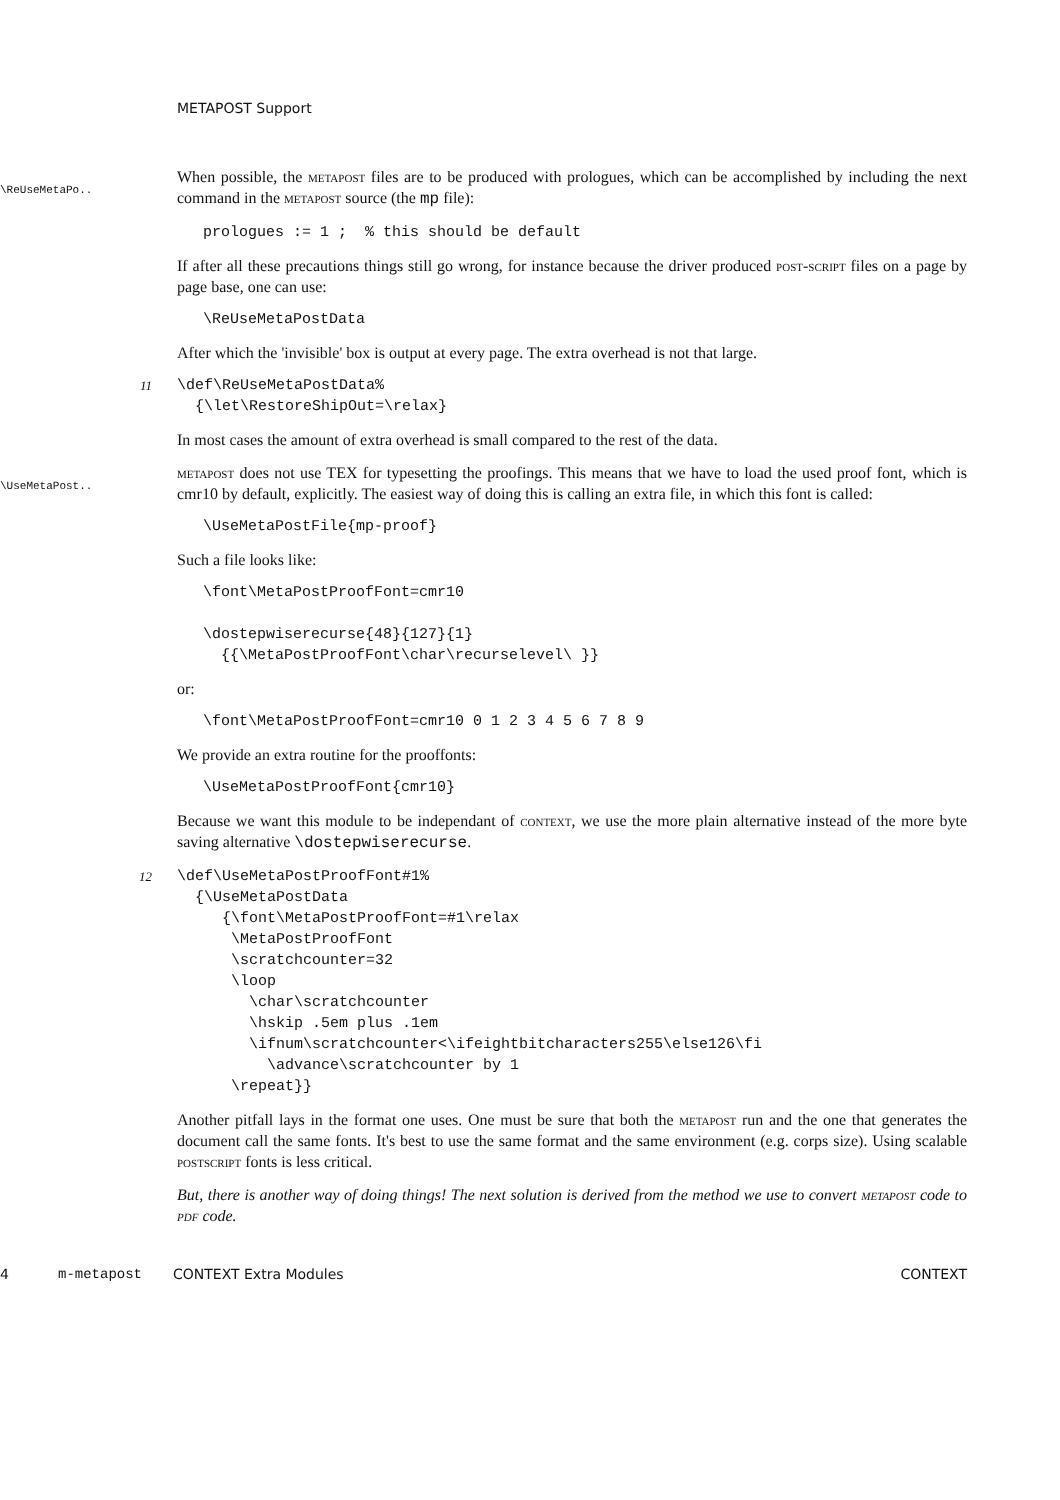METAPOST Support
\ReUseMetaPo..
When possible, the metapost files are to be produced with prologues, which can be accomplished by including the next command in the metapost source (the mp file):
prologues := 1 ;  % this should be default
If after all these precautions things still go wrong, for instance because the driver produced post-script files on a page by page base, one can use:
\ReUseMetaPostData
After which the 'invisible' box is output at every page. The extra overhead is not that large.
11
\def\ReUseMetaPostData%
  {\let\RestoreShipOut=\relax}
In most cases the amount of extra overhead is small compared to the rest of the data.
\UseMetaPost..
metapost does not use TEX for typesetting the proofings. This means that we have to load the used proof font, which is cmr10 by default, explicitly. The easiest way of doing this is calling an extra file, in which this font is called:
\UseMetaPostFile{mp-proof}
Such a file looks like:
\font\MetaPostProofFont=cmr10

\dostepwiserecurse{48}{127}{1}
  {{\MetaPostProofFont\char\recurselevel\ }}
or:
\font\MetaPostProofFont=cmr10 0 1 2 3 4 5 6 7 8 9
We provide an extra routine for the prooffonts:
\UseMetaPostProofFont{cmr10}
Because we want this module to be independant of context, we use the more plain alternative instead of the more byte saving alternative \dostepwiserecurse.
12
\def\UseMetaPostProofFont#1%
  {\UseMetaPostData
     {\font\MetaPostProofFont=#1\relax
      \MetaPostProofFont
      \scratchcounter=32
      \loop
        \char\scratchcounter
        \hskip .5em plus .1em
        \ifnum\scratchcounter<\ifeightbitcharacters255\else126\fi
          \advance\scratchcounter by 1
      \repeat}}
Another pitfall lays in the format one uses. One must be sure that both the metapost run and the one that generates the document call the same fonts. It's best to use the same format and the same environment (e.g. corps size). Using scalable postscript fonts is less critical.
But, there is another way of doing things! The next solution is derived from the method we use to convert metapost code to pdf code.
4 m-metapost CONTEXT Extra Modules CONTEXT